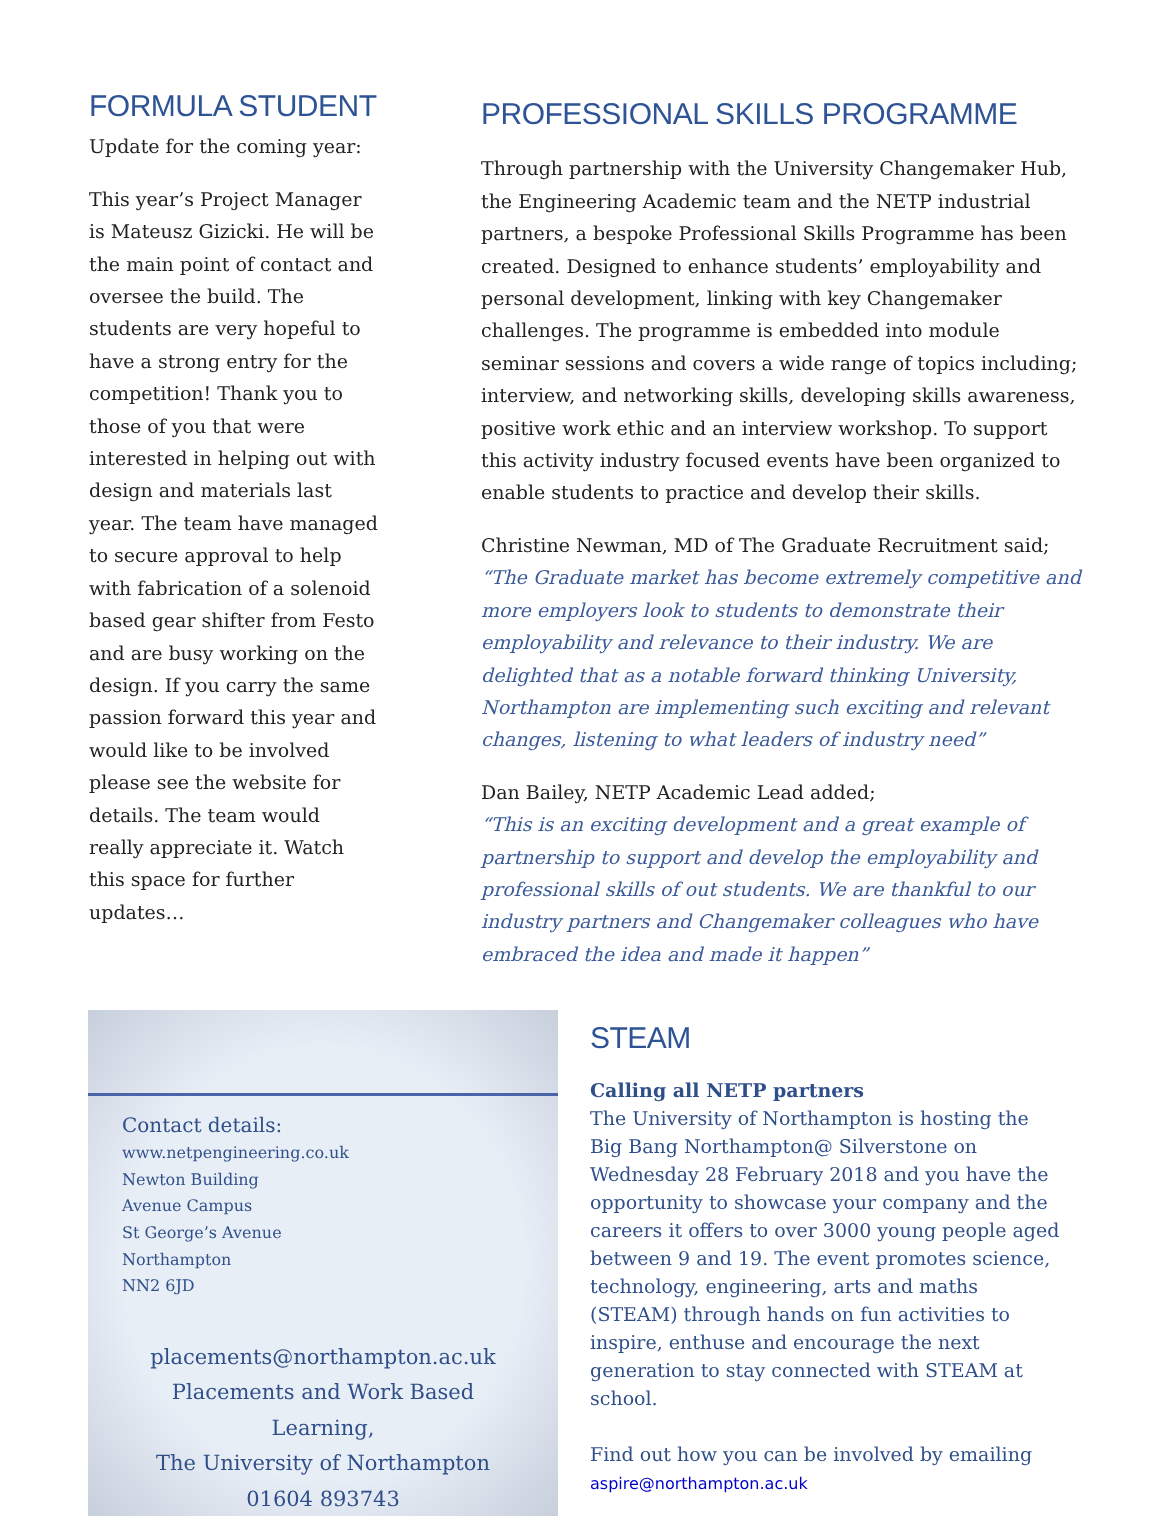FORMULA STUDENT
Update for the coming year:
This year’s Project Manager is Mateusz Gizicki. He will be the main point of contact and oversee the build. The students are very hopeful to have a strong entry for the competition! Thank you to those of you that were interested in helping out with design and materials last year. The team have managed to secure approval to help with fabrication of a solenoid based gear shifter from Festo and are busy working on the design. If you carry the same passion forward this year and would like to be involved please see the website for details. The team would really appreciate it. Watch this space for further updates…
PROFESSIONAL SKILLS PROGRAMME
Through partnership with the University Changemaker Hub, the Engineering Academic team and the NETP industrial partners, a bespoke Professional Skills Programme has been created. Designed to enhance students’ employability and personal development, linking with key Changemaker challenges. The programme is embedded into module seminar sessions and covers a wide range of topics including; interview, and networking skills, developing skills awareness, positive work ethic and an interview workshop. To support this activity industry focused events have been organized to enable students to practice and develop their skills.
Christine Newman, MD of The Graduate Recruitment said;
“The Graduate market has become extremely competitive and more employers look to students to demonstrate their employability and relevance to their industry. We are delighted that as a notable forward thinking University, Northampton are implementing such exciting and relevant changes, listening to what leaders of industry need”
Dan Bailey, NETP Academic Lead added;
“This is an exciting development and a great example of partnership to support and develop the employability and professional skills of out students. We are thankful to our industry partners and Changemaker colleagues who have embraced the idea and made it happen”
Contact details:
www.netpengineering.co.uk
Newton Building
Avenue Campus
St George’s Avenue
Northampton
NN2 6JD
placements@northampton.ac.uk
Placements and Work Based Learning,
The University of Northampton
01604 893743
STEAM
Calling all NETP partners
The University of Northampton is hosting the Big Bang Northampton@ Silverstone on Wednesday 28 February 2018 and you have the opportunity to showcase your company and the careers it offers to over 3000 young people aged between 9 and 19. The event promotes science, technology, engineering, arts and maths (STEAM) through hands on fun activities to inspire, enthuse and encourage the next generation to stay connected with STEAM at school.
Find out how you can be involved by emailing
aspire@northampton.ac.uk